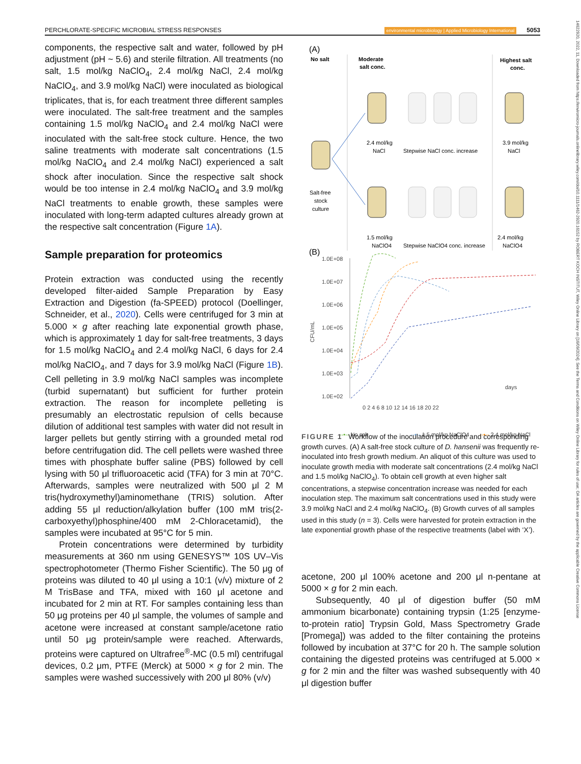PERCHLORATE-SPECIFIC MICROBIAL STRESS RESPONSES environmental microbiology | Applied Microbiology International 5053
14622920, 2022, 11, Downloaded from https://enviromicro-journals.onlinelibrary.wiley.com/doi/10.1111/1462-2920.16152 by ROBERT KOCH INSTITUT, Wiley Online Library on [16/09/2024]. See the Terms and Conditions on Wiley Online Library for rules of use; OA articles are governed by the applicable Creative Commons License
components, the respective salt and water, followed by pH adjustment (pH ~ 5.6) and sterile filtration. All treatments (no salt, 1.5 mol/kg NaClO<sub>4</sub>, 2.4 mol/kg NaCl, 2.4 mol/kg NaClO<sub>4</sub>, and 3.9 mol/kg NaCl) were inoculated as biological triplicates, that is, for each treatment three different samples were inoculated. The salt-free treatment and the samples containing 1.5 mol/kg NaClO<sub>4</sub> and 2.4 mol/kg NaCl were inoculated with the salt-free stock culture. Hence, the two saline treatments with moderate salt concentrations (1.5 mol/kg NaClO<sub>4</sub> and 2.4 mol/kg NaCl) experienced a salt shock after inoculation. Since the respective salt shock would be too intense in 2.4 mol/kg NaClO<sub>4</sub> and 3.9 mol/kg NaCl treatments to enable growth, these samples were inoculated with long-term adapted cultures already grown at the respective salt concentration (Figure 1A).
Sample preparation for proteomics
Protein extraction was conducted using the recently developed filter-aided Sample Preparation by Easy Extraction and Digestion (fa-SPEED) protocol (Doellinger, Schneider, et al., 2020). Cells were centrifuged for 3 min at 5.000 × g after reaching late exponential growth phase, which is approximately 1 day for salt-free treatments, 3 days for 1.5 mol/kg NaClO<sub>4</sub> and 2.4 mol/kg NaCl, 6 days for 2.4 mol/kg NaClO<sub>4</sub>, and 7 days for 3.9 mol/kg NaCl (Figure 1B). Cell pelleting in 3.9 mol/kg NaCl samples was incomplete (turbid supernatant) but sufficient for further protein extraction. The reason for incomplete pelleting is presumably an electrostatic repulsion of cells because dilution of additional test samples with water did not result in larger pellets but gently stirring with a grounded metal rod before centrifugation did. The cell pellets were washed three times with phosphate buffer saline (PBS) followed by cell lysing with 50 μl trifluoroacetic acid (TFA) for 3 min at 70°C. Afterwards, samples were neutralized with 500 μl 2 M tris(hydroxymethyl)aminomethane (TRIS) solution. After adding 55 μl reduction/alkylation buffer (100 mM tris(2-carboxyethyl)phosphine/400 mM 2-Chloracetamid), the samples were incubated at 95°C for 5 min.
Protein concentrations were determined by turbidity measurements at 360 nm using GENESYS™ 10S UV–Vis spectrophotometer (Thermo Fisher Scientific). The 50 μg of proteins was diluted to 40 μl using a 10:1 (v/v) mixture of 2 M TrisBase and TFA, mixed with 160 μl acetone and incubated for 2 min at RT. For samples containing less than 50 μg proteins per 40 μl sample, the volumes of sample and acetone were increased at constant sample/acetone ratio until 50 μg protein/sample were reached. Afterwards, proteins were captured on Ultrafree<sup>®</sup>-MC (0.5 ml) centrifugal devices, 0.2 μm, PTFE (Merck) at 5000 × g for 2 min. The samples were washed successively with 200 μl 80% (v/v)
(A)
No salt
Moderate
salt conc.
Highest salt
conc.
Salt-free
stock
culture
2.4 mol/kg
NaCl
Stepwise NaCl conc. increase
3.9 mol/kg
NaCl
1.5 mol/kg
NaClO4
Stepwise NaClO4 conc. increase
2.4 mol/kg
NaClO4
(B)
1.0E+08
1.0E+07
1.0E+06
1.0E+05
1.0E+04
1.0E+03
1.0E+02
0 2 4 6 8 10 12 14 16 18 20 22
days
CFU/mL
--•-- No salt
--•-- 1.5 mol/kg NaClO4
--•-- 2.4 mol/kg NaCl
FIGURE 1 Workflow of the inoculation procedure and corresponding growth curves. (A) A salt-free stock culture of D. hansenii was frequently re-inoculated into fresh growth medium. An aliquot of this culture was used to inoculate growth media with moderate salt concentrations (2.4 mol/kg NaCl and 1.5 mol/kg NaClO<sub>4</sub>). To obtain cell growth at even higher salt concentrations, a stepwise concentration increase was needed for each inoculation step. The maximum salt concentrations used in this study were 3.9 mol/kg NaCl and 2.4 mol/kg NaClO<sub>4</sub>. (B) Growth curves of all samples used in this study (n = 3). Cells were harvested for protein extraction in the late exponential growth phase of the respective treatments (label with ‘X’).
acetone, 200 μl 100% acetone and 200 μl n-pentane at 5000 × g for 2 min each.
Subsequently, 40 μl of digestion buffer (50 mM ammonium bicarbonate) containing trypsin (1:25 [enzyme-to-protein ratio] Trypsin Gold, Mass Spectrometry Grade [Promega]) was added to the filter containing the proteins followed by incubation at 37°C for 20 h. The sample solution containing the digested proteins was centrifuged at 5.000 × g for 2 min and the filter was washed subsequently with 40 μl digestion buffer